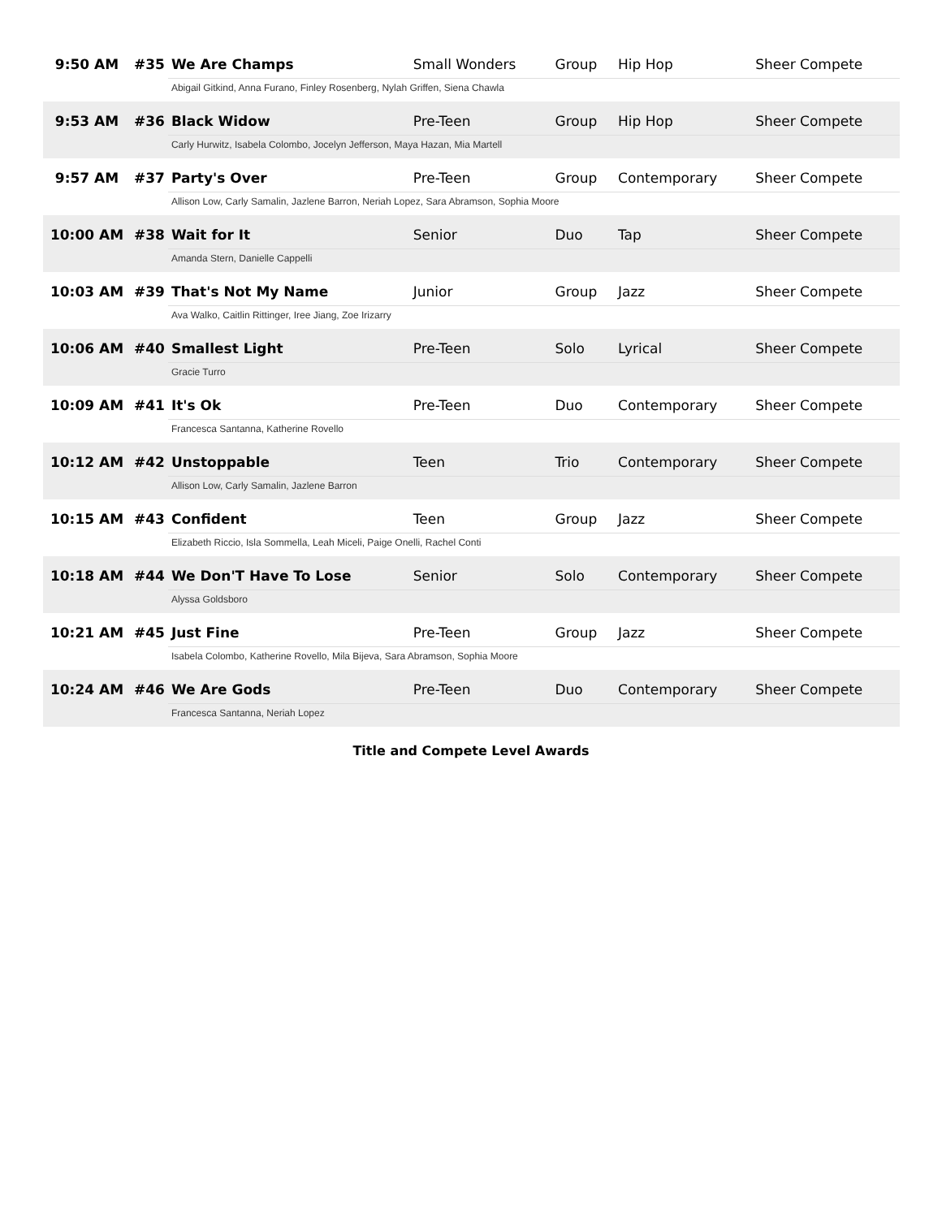| 9:50 AM | #35 | We Are Champs | Small Wonders | Group | Hip Hop | Sheer Compete |
| | | Abigail Gitkind, Anna Furano, Finley Rosenberg, Nylah Griffen, Siena Chawla | | | | |
| 9:53 AM | #36 | Black Widow | Pre-Teen | Group | Hip Hop | Sheer Compete |
| | | Carly Hurwitz, Isabela Colombo, Jocelyn Jefferson, Maya Hazan, Mia Martell | | | | |
| 9:57 AM | #37 | Party's Over | Pre-Teen | Group | Contemporary | Sheer Compete |
| | | Allison Low, Carly Samalin, Jazlene Barron, Neriah Lopez, Sara Abramson, Sophia Moore | | | | |
| 10:00 AM | #38 | Wait for It | Senior | Duo | Tap | Sheer Compete |
| | | Amanda Stern, Danielle Cappelli | | | | |
| 10:03 AM | #39 | That's Not My Name | Junior | Group | Jazz | Sheer Compete |
| | | Ava Walko, Caitlin Rittinger, Iree Jiang, Zoe Irizarry | | | | |
| 10:06 AM | #40 | Smallest Light | Pre-Teen | Solo | Lyrical | Sheer Compete |
| | | Gracie Turro | | | | |
| 10:09 AM | #41 | It's Ok | Pre-Teen | Duo | Contemporary | Sheer Compete |
| | | Francesca Santanna, Katherine Rovello | | | | |
| 10:12 AM | #42 | Unstoppable | Teen | Trio | Contemporary | Sheer Compete |
| | | Allison Low, Carly Samalin, Jazlene Barron | | | | |
| 10:15 AM | #43 | Confident | Teen | Group | Jazz | Sheer Compete |
| | | Elizabeth Riccio, Isla Sommella, Leah Miceli, Paige Onelli, Rachel Conti | | | | |
| 10:18 AM | #44 | We Don'T Have To Lose | Senior | Solo | Contemporary | Sheer Compete |
| | | Alyssa Goldsboro | | | | |
| 10:21 AM | #45 | Just Fine | Pre-Teen | Group | Jazz | Sheer Compete |
| | | Isabela Colombo, Katherine Rovello, Mila Bijeva, Sara Abramson, Sophia Moore | | | | |
| 10:24 AM | #46 | We Are Gods | Pre-Teen | Duo | Contemporary | Sheer Compete |
| | | Francesca Santanna, Neriah Lopez | | | | |
Title and Compete Level Awards